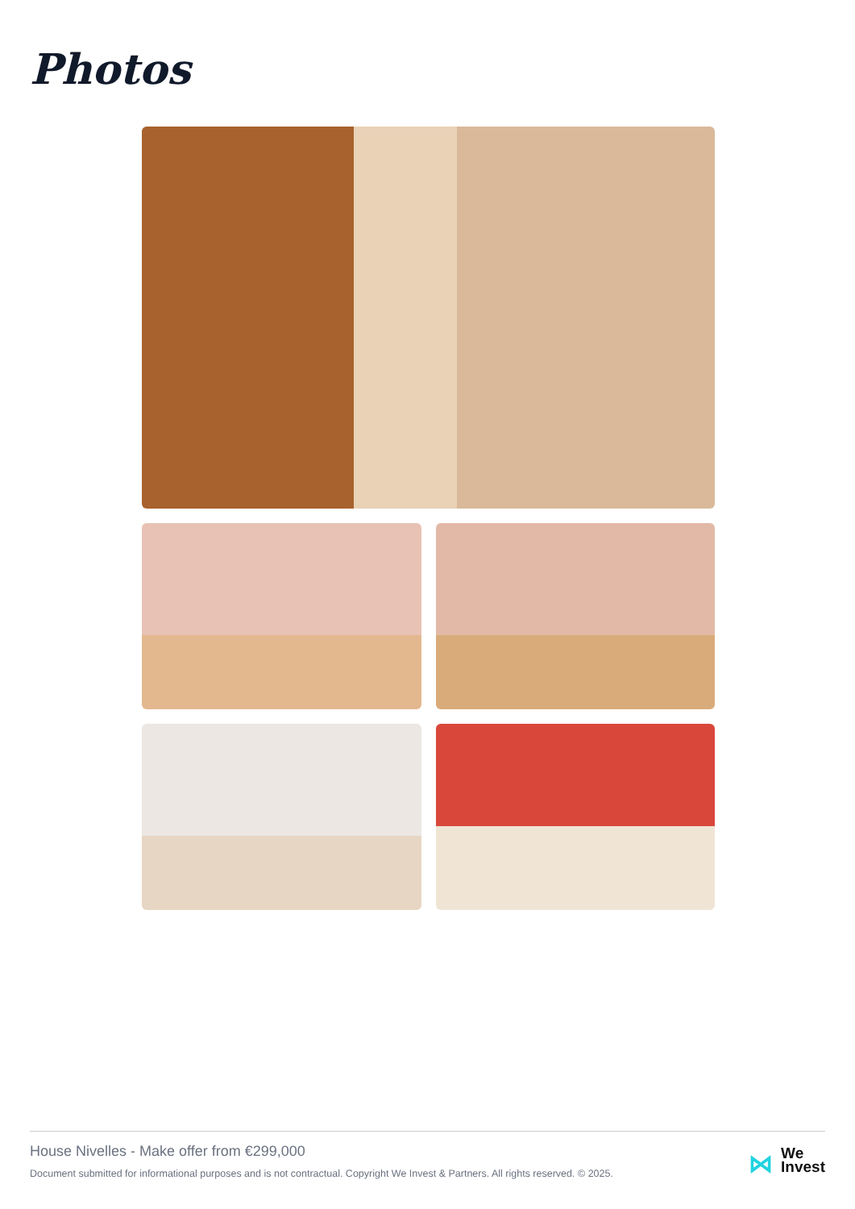Photos
House Nivelles - Make offer from €299,000
Document submitted for informational purposes and is not contractual. Copyright We Invest & Partners. All rights reserved. © 2025.
⋈ We
Invest